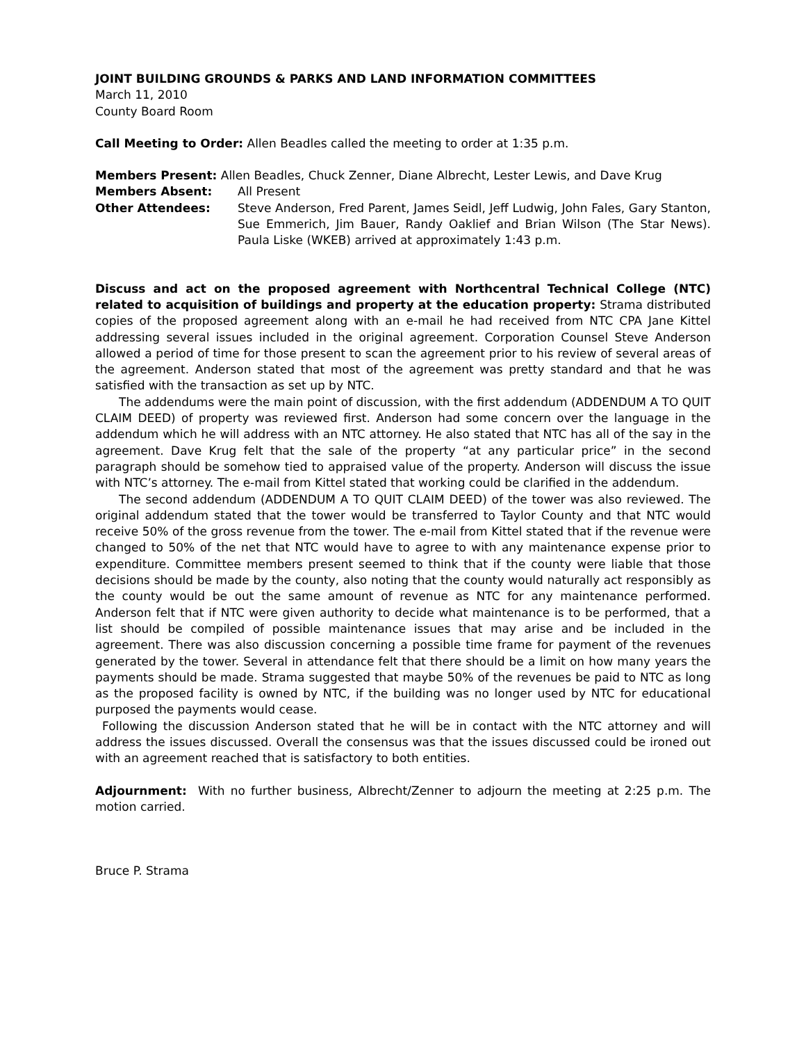JOINT BUILDING GROUNDS & PARKS AND LAND INFORMATION COMMITTEES
March 11, 2010
County Board Room
Call Meeting to Order: Allen Beadles called the meeting to order at 1:35 p.m.
Members Present: Allen Beadles, Chuck Zenner, Diane Albrecht, Lester Lewis, and Dave Krug
Members Absent: All Present
Other Attendees: Steve Anderson, Fred Parent, James Seidl, Jeff Ludwig, John Fales, Gary Stanton, Sue Emmerich, Jim Bauer, Randy Oaklief and Brian Wilson (The Star News). Paula Liske (WKEB) arrived at approximately 1:43 p.m.
Discuss and act on the proposed agreement with Northcentral Technical College (NTC) related to acquisition of buildings and property at the education property: Strama distributed copies of the proposed agreement along with an e-mail he had received from NTC CPA Jane Kittel addressing several issues included in the original agreement. Corporation Counsel Steve Anderson allowed a period of time for those present to scan the agreement prior to his review of several areas of the agreement. Anderson stated that most of the agreement was pretty standard and that he was satisfied with the transaction as set up by NTC.
The addendums were the main point of discussion, with the first addendum (ADDENDUM A TO QUIT CLAIM DEED) of property was reviewed first. Anderson had some concern over the language in the addendum which he will address with an NTC attorney. He also stated that NTC has all of the say in the agreement. Dave Krug felt that the sale of the property “at any particular price” in the second paragraph should be somehow tied to appraised value of the property. Anderson will discuss the issue with NTC’s attorney. The e-mail from Kittel stated that working could be clarified in the addendum.
The second addendum (ADDENDUM A TO QUIT CLAIM DEED) of the tower was also reviewed. The original addendum stated that the tower would be transferred to Taylor County and that NTC would receive 50% of the gross revenue from the tower. The e-mail from Kittel stated that if the revenue were changed to 50% of the net that NTC would have to agree to with any maintenance expense prior to expenditure. Committee members present seemed to think that if the county were liable that those decisions should be made by the county, also noting that the county would naturally act responsibly as the county would be out the same amount of revenue as NTC for any maintenance performed. Anderson felt that if NTC were given authority to decide what maintenance is to be performed, that a list should be compiled of possible maintenance issues that may arise and be included in the agreement. There was also discussion concerning a possible time frame for payment of the revenues generated by the tower. Several in attendance felt that there should be a limit on how many years the payments should be made. Strama suggested that maybe 50% of the revenues be paid to NTC as long as the proposed facility is owned by NTC, if the building was no longer used by NTC for educational purposed the payments would cease.
Following the discussion Anderson stated that he will be in contact with the NTC attorney and will address the issues discussed. Overall the consensus was that the issues discussed could be ironed out with an agreement reached that is satisfactory to both entities.
Adjournment: With no further business, Albrecht/Zenner to adjourn the meeting at 2:25 p.m. The motion carried.
Bruce P. Strama